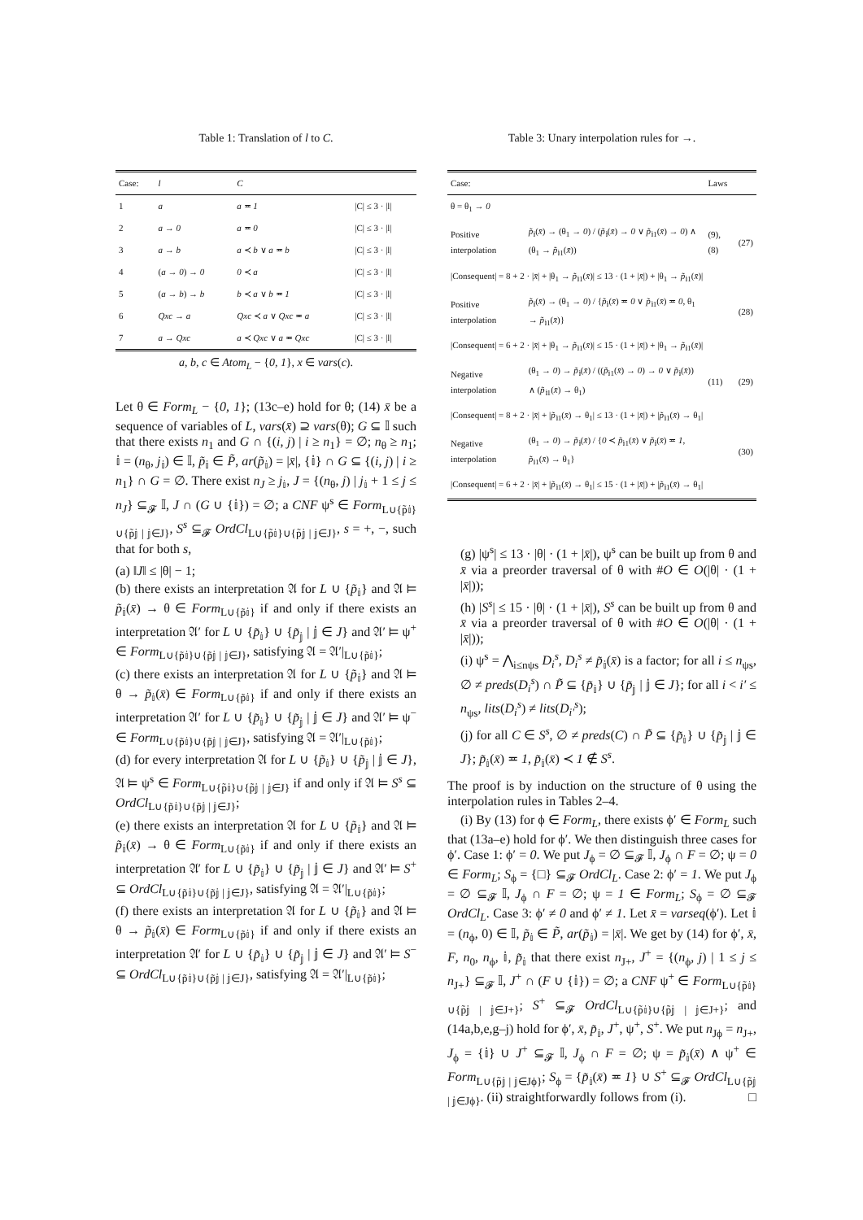Table 1: Translation of l to C.
| Case: | l | C | |
| --- | --- | --- | --- |
| 1 | a | a ≖ 1 | /C/ ≤ 3 · /l/ |
| 2 | a → 0 | a ≖ 0 | /C/ ≤ 3 · /l/ |
| 3 | a → b | a ≺ b ∨ a ≖ b | /C/ ≤ 3 · /l/ |
| 4 | ( a → 0 ) → 0 | 0 ≺ a | /C/ ≤ 3 · /l/ |
| 5 | ( a → b ) → b | b ≺ a ∨ b ≖ 1 | /C/ ≤ 3 · /l/ |
| 6 | Qxc → a | Qxc ≺ a ∨ Qxc ≖ a | /C/ ≤ 3 · /l/ |
| 7 | a → Qxc | a ≺ Qxc ∨ a ≖ Qxc | /C/ ≤ 3 · /l/ |
a, b, c ∈ Atom<sub>L</sub> − {0, 1}, x ∈ vars(c).
Let θ ∈ Form<sub>L</sub> − {0, 1}; (13c–e) hold for θ; (14) x̄ be a sequence of variables of L, vars(x̄) ⊇ vars(θ); G ⊆ 𝕀 such that there exists n<sub>1</sub> and G ∩ {(i, j) | i ≥ n<sub>1</sub>} = ∅; n<sub>θ</sub> ≥ n<sub>1</sub>; 𝕚 = (n<sub>θ</sub>, j<sub>𝕚</sub>) ∈ 𝕀, p̃<sub>𝕚</sub> ∈ P̃, ar(p̃<sub>𝕚</sub>) = |x̄|, {𝕚} ∩ G ⊆ {(i, j) | i ≥ n<sub>1</sub>} ∩ G = ∅. There exist n<sub>J</sub> ≥ j<sub>𝕚</sub>, J = {(n<sub>θ</sub>, j) | j<sub>𝕚</sub> + 1 ≤ j ≤ n<sub>J</sub>} ⊆<sub>𝓕</sub> 𝕀, J ∩ (G ∪ {𝕚}) = ∅; a CNF ψ<sup>s</sup> ∈ Form<sub>L∪{p̃𝕚}∪{p̃𝕛 | 𝕛∈J}</sub>, S<sup>s</sup> ⊆<sub>𝓕</sub> OrdCl<sub>L∪{p̃𝕚}∪{p̃𝕛 | 𝕛∈J}</sub>, s = +, −, such that for both s,
(a) ‖J‖ ≤ |θ| − 1;
(b) there exists an interpretation 𝔄 for L ∪ {p̃<sub>𝕚</sub>} and 𝔄 ⊨ p̃<sub>𝕚</sub>(x̄) → θ ∈ Form<sub>L∪{p̃𝕚}</sub> if and only if there exists an interpretation 𝔄′ for L ∪ {p̃<sub>𝕚</sub>} ∪ {p̃<sub>𝕛</sub> | 𝕛 ∈ J} and 𝔄′ ⊨ ψ<sup>+</sup> ∈ Form<sub>L∪{p̃𝕚}∪{p̃𝕛 | 𝕛∈J}</sub>, satisfying 𝔄 = 𝔄′|<sub>L∪{p̃𝕚}</sub>;
(c) there exists an interpretation 𝔄 for L ∪ {p̃<sub>𝕚</sub>} and 𝔄 ⊨ θ → p̃<sub>𝕚</sub>(x̄) ∈ Form<sub>L∪{p̃𝕚}</sub> if and only if there exists an interpretation 𝔄′ for L ∪ {p̃<sub>𝕚</sub>} ∪ {p̃<sub>𝕛</sub> | 𝕛 ∈ J} and 𝔄′ ⊨ ψ<sup>−</sup> ∈ Form<sub>L∪{p̃𝕚}∪{p̃𝕛 | 𝕛∈J}</sub>, satisfying 𝔄 = 𝔄′|<sub>L∪{p̃𝕚}</sub>;
(d) for every interpretation 𝔄 for L ∪ {p̃<sub>𝕚</sub>} ∪ {p̃<sub>𝕛</sub> | 𝕛 ∈ J}, 𝔄 ⊨ ψ<sup>s</sup> ∈ Form<sub>L∪{p̃𝕚}∪{p̃𝕛 | 𝕛∈J}</sub> if and only if 𝔄 ⊨ S<sup>s</sup> ⊆ OrdCl<sub>L∪{p̃𝕚}∪{p̃𝕛 | 𝕛∈J}</sub>;
(e) there exists an interpretation 𝔄 for L ∪ {p̃<sub>𝕚</sub>} and 𝔄 ⊨ p̃<sub>𝕚</sub>(x̄) → θ ∈ Form<sub>L∪{p̃𝕚}</sub> if and only if there exists an interpretation 𝔄′ for L ∪ {p̃<sub>𝕚</sub>} ∪ {p̃<sub>𝕛</sub> | 𝕛 ∈ J} and 𝔄′ ⊨ S<sup>+</sup> ⊆ OrdCl<sub>L∪{p̃𝕚}∪{p̃𝕛 | 𝕛∈J}</sub>, satisfying 𝔄 = 𝔄′|<sub>L∪{p̃𝕚}</sub>;
(f) there exists an interpretation 𝔄 for L ∪ {p̃<sub>𝕚</sub>} and 𝔄 ⊨ θ → p̃<sub>𝕚</sub>(x̄) ∈ Form<sub>L∪{p̃𝕚}</sub> if and only if there exists an interpretation 𝔄′ for L ∪ {p̃<sub>𝕚</sub>} ∪ {p̃<sub>𝕛</sub> | 𝕛 ∈ J} and 𝔄′ ⊨ S<sup>−</sup> ⊆ OrdCl<sub>L∪{p̃𝕚}∪{p̃𝕛 | 𝕛∈J}</sub>, satisfying 𝔄 = 𝔄′|<sub>L∪{p̃𝕚}</sub>;
Table 3: Unary interpolation rules for →.
| Case: | | Laws | |
| --- | --- | --- | --- |
| θ = θ<sub>1</sub> → 0 | | | |
| Positive interpolation | p̃<sub>𝕚</sub>( x̄ ) → (θ<sub>1</sub> → 0 ) / ( p̃<sub>𝕚</sub>( x̄ ) → 0 ∨ p̃<sub>𝕚1</sub>( x̄ ) → 0 ) ∧ (θ<sub>1</sub> → p̃<sub>𝕚1</sub>( x̄ )) | (9), (8) | (27) |
| /Consequent/ = 8 + 2 · / x̄ / + /θ<sub>1</sub> → p̃<sub>𝕚1</sub>( x̄ )/ ≤ 13 · (1 + / x̄ /) + /θ<sub>1</sub> → p̃<sub>𝕚1</sub>( x̄ )/ | | | |
| Positive interpolation | p̃<sub>𝕚</sub>( x̄ ) → (θ<sub>1</sub> → 0 ) / { p̃<sub>𝕚</sub>( x̄ ) ≖ 0 ∨ p̃<sub>𝕚1</sub>( x̄ ) ≖ 0 , θ<sub>1</sub> → p̃<sub>𝕚1</sub>( x̄ )} | | (28) |
| /Consequent/ = 6 + 2 · / x̄ / + /θ<sub>1</sub> → p̃<sub>𝕚1</sub>( x̄ )/ ≤ 15 · (1 + / x̄ /) + /θ<sub>1</sub> → p̃<sub>𝕚1</sub>( x̄ )/ | | | |
| Negative interpolation | (θ<sub>1</sub> → 0 ) → p̃<sub>𝕚</sub>( x̄ ) / (( p̃<sub>𝕚1</sub>( x̄ ) → 0 ) → 0 ∨ p̃<sub>𝕚</sub>( x̄ )) ∧ ( p̃<sub>𝕚1</sub>( x̄ ) → θ<sub>1</sub>) | (11) | (29) |
| /Consequent/ = 8 + 2 · / x̄ / + / p̃<sub>𝕚1</sub>( x̄ ) → θ<sub>1</sub>/ ≤ 13 · (1 + / x̄ /) + / p̃<sub>𝕚1</sub>( x̄ ) → θ<sub>1</sub>/ | | | |
| Negative interpolation | (θ<sub>1</sub> → 0 ) → p̃<sub>𝕚</sub>( x̄ ) / { 0 ≺ p̃<sub>𝕚1</sub>( x̄ ) ∨ p̃<sub>𝕚</sub>( x̄ ) ≖ 1 , p̃<sub>𝕚1</sub>( x̄ ) → θ<sub>1</sub>} | | (30) |
| /Consequent/ = 6 + 2 · / x̄ / + / p̃<sub>𝕚1</sub>( x̄ ) → θ<sub>1</sub>/ ≤ 15 · (1 + / x̄ /) + / p̃<sub>𝕚1</sub>( x̄ ) → θ<sub>1</sub>/ | | | |
(g) |ψ<sup>s</sup>| ≤ 13 · |θ| · (1 + |x̄|), ψ<sup>s</sup> can be built up from θ and x̄ via a preorder traversal of θ with #O ∈ O(|θ| · (1 + |x̄|));
(h) |S<sup>s</sup>| ≤ 15 · |θ| · (1 + |x̄|), S<sup>s</sup> can be built up from θ and x̄ via a preorder traversal of θ with #O ∈ O(|θ| · (1 + |x̄|));
(i) ψ<sup>s</sup> = ⋀<sub>i≤nψs</sub> D<sub>i</sub><sup>s</sup>, D<sub>i</sub><sup>s</sup> ≠ p̃<sub>𝕚</sub>(x̄) is a factor; for all i ≤ n<sub>ψs</sub>, ∅ ≠ preds(D<sub>i</sub><sup>s</sup>) ∩ P̃ ⊆ {p̃<sub>𝕚</sub>} ∪ {p̃<sub>𝕛</sub> | 𝕛 ∈ J}; for all i < i′ ≤ n<sub>ψs</sub>, lits(D<sub>i</sub><sup>s</sup>) ≠ lits(D<sub>i′</sub><sup>s</sup>);
(j) for all C ∈ S<sup>s</sup>, ∅ ≠ preds(C) ∩ P̃ ⊆ {p̃<sub>𝕚</sub>} ∪ {p̃<sub>𝕛</sub> | 𝕛 ∈ J}; p̃<sub>𝕚</sub>(x̄) ≖ 1, p̃<sub>𝕚</sub>(x̄) ≺ 1 ∉ S<sup>s</sup>.
The proof is by induction on the structure of θ using the interpolation rules in Tables 2–4.
(i) By (13) for ϕ ∈ Form<sub>L</sub>, there exists ϕ′ ∈ Form<sub>L</sub> such that (13a–e) hold for ϕ′. We then distinguish three cases for ϕ′. Case 1: ϕ′ = 0. We put J<sub>ϕ</sub> = ∅ ⊆<sub>𝓕</sub> 𝕀, J<sub>ϕ</sub> ∩ F = ∅; ψ = 0 ∈ Form<sub>L</sub>; S<sub>ϕ</sub> = {□} ⊆<sub>𝓕</sub> OrdCl<sub>L</sub>. Case 2: ϕ′ = 1. We put J<sub>ϕ</sub> = ∅ ⊆<sub>𝓕</sub> 𝕀, J<sub>ϕ</sub> ∩ F = ∅; ψ = 1 ∈ Form<sub>L</sub>; S<sub>ϕ</sub> = ∅ ⊆<sub>𝓕</sub> OrdCl<sub>L</sub>. Case 3: ϕ′ ≠ 0 and ϕ′ ≠ 1. Let x̄ = varseq(ϕ′). Let 𝕚 = (n<sub>ϕ</sub>, 0) ∈ 𝕀, p̃<sub>𝕚</sub> ∈ P̃, ar(p̃<sub>𝕚</sub>) = |x̄|. We get by (14) for ϕ′, x̄, F, n<sub>0</sub>, n<sub>ϕ</sub>, 𝕚, p̃<sub>𝕚</sub> that there exist n<sub>J+</sub>, J<sup>+</sup> = {(n<sub>ϕ</sub>, j) | 1 ≤ j ≤ n<sub>J+</sub>} ⊆<sub>𝓕</sub> 𝕀, J<sup>+</sup> ∩ (F ∪ {𝕚}) = ∅; a CNF ψ<sup>+</sup> ∈ Form<sub>L∪{p̃𝕚}∪{p̃𝕛 | 𝕛∈J+}</sub>; S<sup>+</sup> ⊆<sub>𝓕</sub> OrdCl<sub>L∪{p̃𝕚}∪{p̃𝕛 | 𝕛∈J+}</sub>; and (14a,b,e,g–j) hold for ϕ′, x̄, p̃<sub>𝕚</sub>, J<sup>+</sup>, ψ<sup>+</sup>, S<sup>+</sup>. We put n<sub>Jϕ</sub> = n<sub>J+</sub>, J<sub>ϕ</sub> = {𝕚} ∪ J<sup>+</sup> ⊆<sub>𝓕</sub> 𝕀, J<sub>ϕ</sub> ∩ F = ∅; ψ = p̃<sub>𝕚</sub>(x̄) ∧ ψ<sup>+</sup> ∈ Form<sub>L∪{p̃𝕛 | 𝕛∈Jϕ}</sub>; S<sub>ϕ</sub> = {p̃<sub>𝕚</sub>(x̄) ≖ 1} ∪ S<sup>+</sup> ⊆<sub>𝓕</sub> OrdCl<sub>L∪{p̃𝕛 | 𝕛∈Jϕ}</sub>. (ii) straightforwardly follows from (i). □